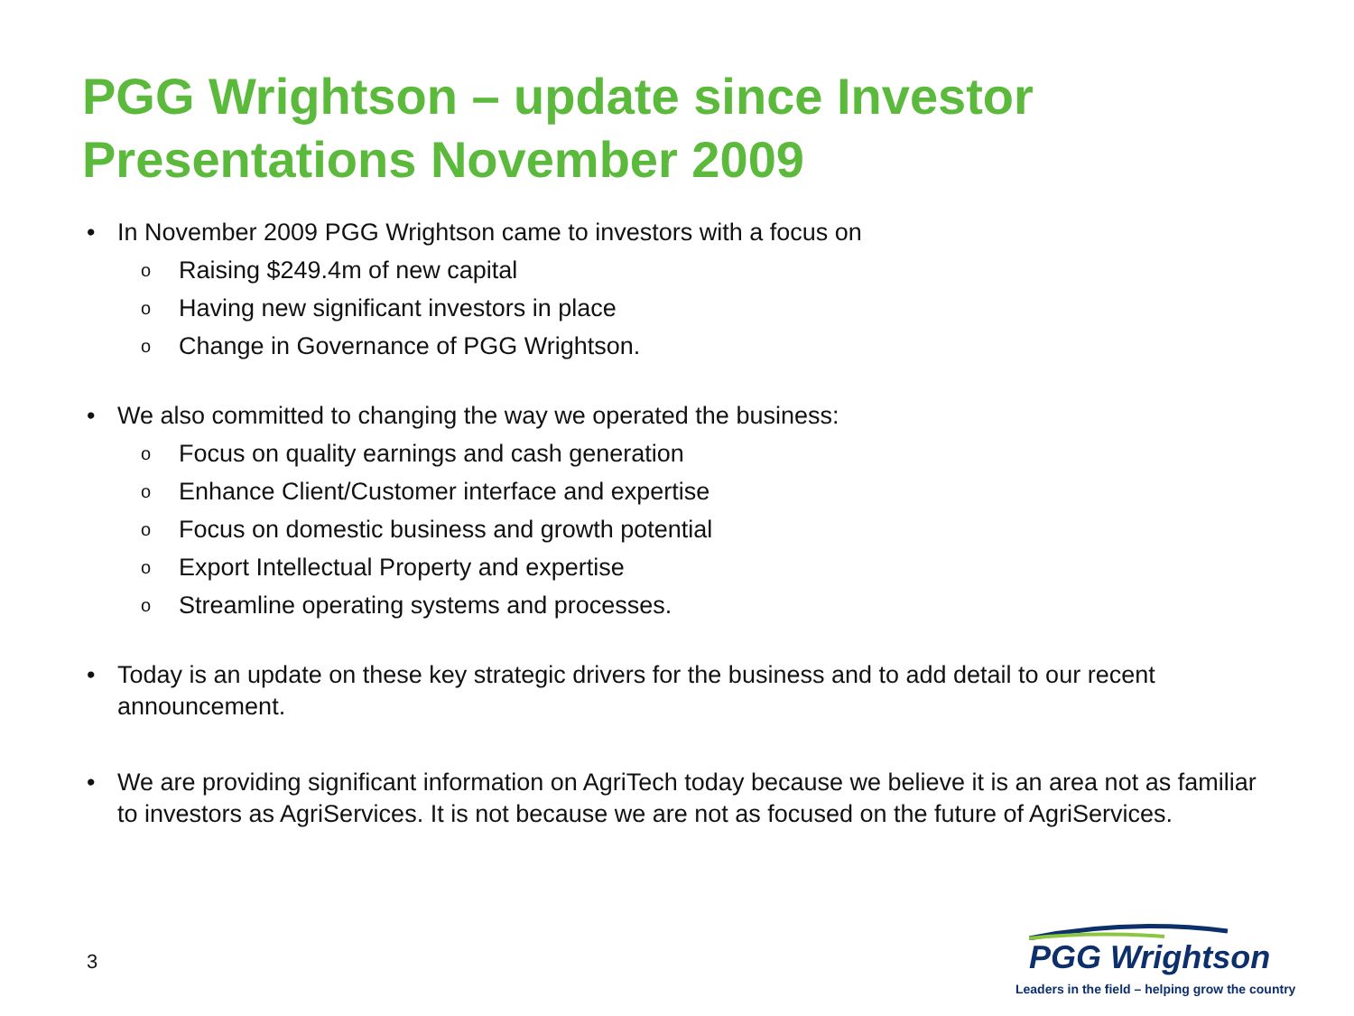PGG Wrightson – update since Investor
Presentations November 2009
• In November 2009 PGG Wrightson came to investors with a focus on
o Raising $249.4m of new capital
o Having new significant investors in place
o Change in Governance of PGG Wrightson.
• We also committed to changing the way we operated the business:
o Focus on quality earnings and cash generation
o Enhance Client/Customer interface and expertise
o Focus on domestic business and growth potential
o Export Intellectual Property and expertise
o Streamline operating systems and processes.
• Today is an update on these key strategic drivers for the business and to add detail to our recent announcement.
• We are providing significant information on AgriTech today because we believe it is an area not as familiar to investors as AgriServices. It is not because we are not as focused on the future of AgriServices.
3
PGG Wrightson
Leaders in the field – helping grow the country